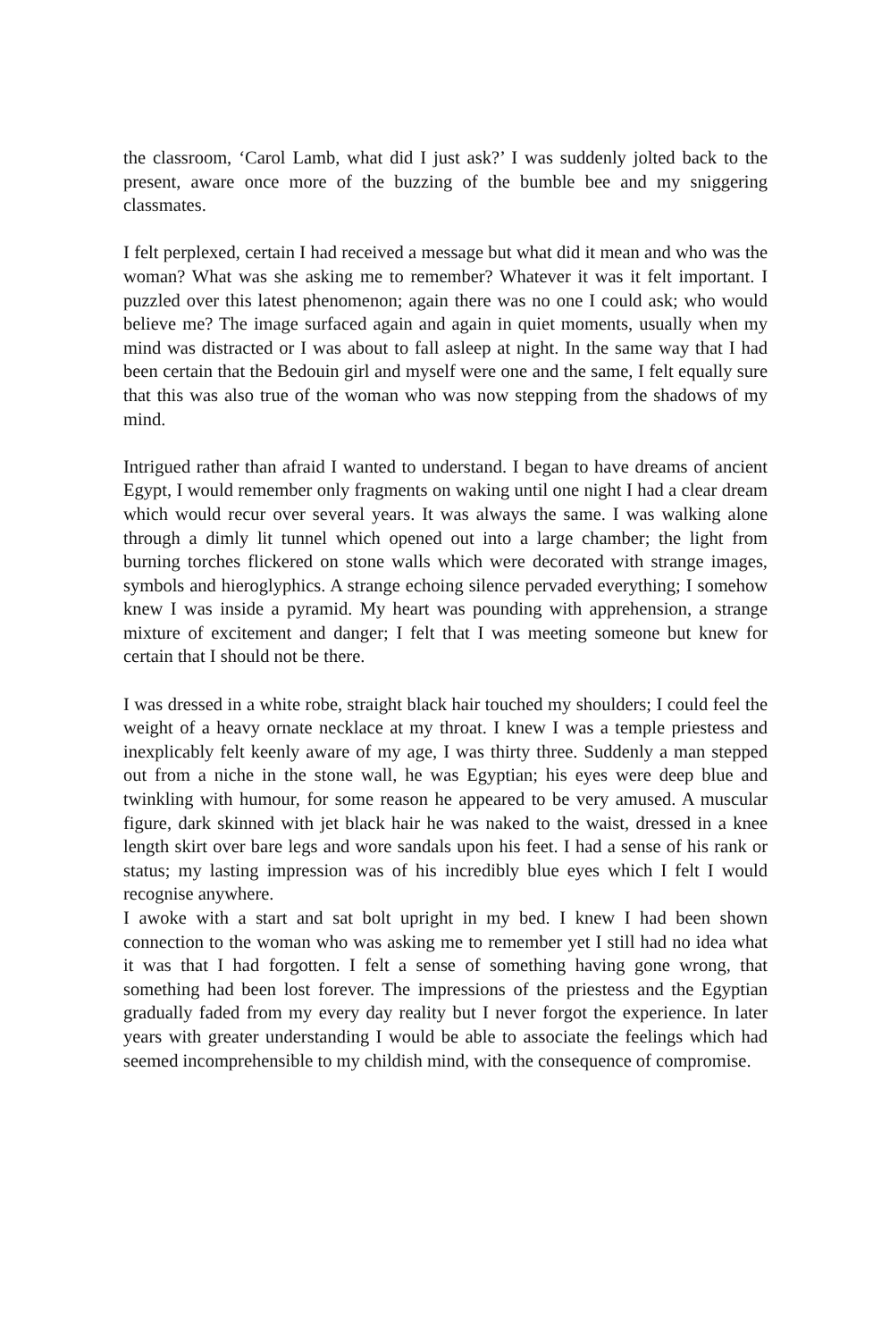the classroom, ‘Carol Lamb, what did I just ask?’ I was suddenly jolted back to the present, aware once more of the buzzing of the bumble bee and my sniggering classmates.
I felt perplexed, certain I had received a message but what did it mean and who was the woman? What was she asking me to remember? Whatever it was it felt important. I puzzled over this latest phenomenon; again there was no one I could ask; who would believe me? The image surfaced again and again in quiet moments, usually when my mind was distracted or I was about to fall asleep at night. In the same way that I had been certain that the Bedouin girl and myself were one and the same, I felt equally sure that this was also true of the woman who was now stepping from the shadows of my mind.
Intrigued rather than afraid I wanted to understand. I began to have dreams of ancient Egypt, I would remember only fragments on waking until one night I had a clear dream which would recur over several years. It was always the same. I was walking alone through a dimly lit tunnel which opened out into a large chamber; the light from burning torches flickered on stone walls which were decorated with strange images, symbols and hieroglyphics. A strange echoing silence pervaded everything; I somehow knew I was inside a pyramid. My heart was pounding with apprehension, a strange mixture of excitement and danger; I felt that I was meeting someone but knew for certain that I should not be there.
I was dressed in a white robe, straight black hair touched my shoulders; I could feel the weight of a heavy ornate necklace at my throat. I knew I was a temple priestess and inexplicably felt keenly aware of my age, I was thirty three. Suddenly a man stepped out from a niche in the stone wall, he was Egyptian; his eyes were deep blue and twinkling with humour, for some reason he appeared to be very amused. A muscular figure, dark skinned with jet black hair he was naked to the waist, dressed in a knee length skirt over bare legs and wore sandals upon his feet. I had a sense of his rank or status; my lasting impression was of his incredibly blue eyes which I felt I would recognise anywhere.
I awoke with a start and sat bolt upright in my bed. I knew I had been shown connection to the woman who was asking me to remember yet I still had no idea what it was that I had forgotten. I felt a sense of something having gone wrong, that something had been lost forever. The impressions of the priestess and the Egyptian gradually faded from my every day reality but I never forgot the experience. In later years with greater understanding I would be able to associate the feelings which had seemed incomprehensible to my childish mind, with the consequence of compromise.